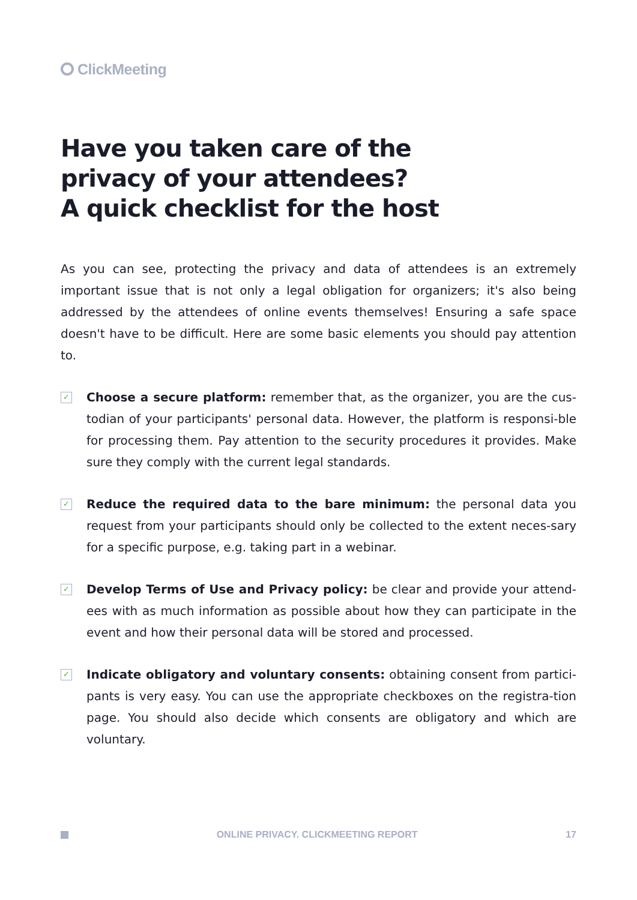ClickMeeting
Have you taken care of the
privacy of your attendees?
A quick checklist for the host
As you can see, protecting the privacy and data of attendees is an extremely important issue that is not only a legal obligation for organizers; it's also being addressed by the attendees of online events themselves! Ensuring a safe space doesn't have to be difficult. Here are some basic elements you should pay attention to.
✓
Choose a secure platform: remember that, as the organizer, you are the cus-todian of your participants' personal data. However, the platform is responsi-ble for processing them. Pay attention to the security procedures it provides. Make sure they comply with the current legal standards.
✓
Reduce the required data to the bare minimum: the personal data you request from your participants should only be collected to the extent neces-sary for a specific purpose, e.g. taking part in a webinar.
✓
Develop Terms of Use and Privacy policy: be clear and provide your attend-ees with as much information as possible about how they can participate in the event and how their personal data will be stored and processed.
✓
Indicate obligatory and voluntary consents: obtaining consent from partici-pants is very easy. You can use the appropriate checkboxes on the registra-tion page. You should also decide which consents are obligatory and which are voluntary.
ONLINE PRIVACY. CLICKMEETING REPORT 17